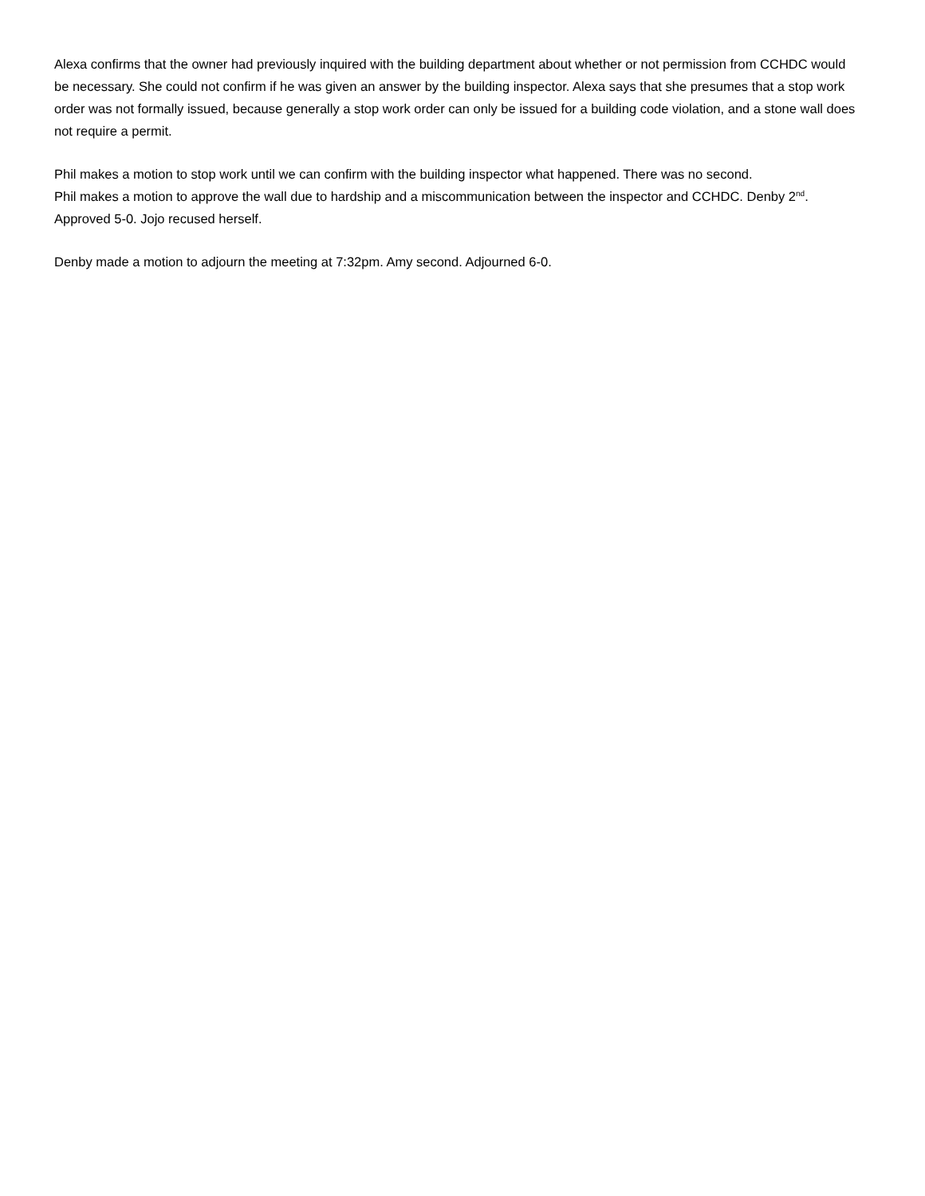Alexa confirms that the owner had previously inquired with the building department about whether or not permission from CCHDC would be necessary. She could not confirm if he was given an answer by the building inspector. Alexa says that she presumes that a stop work order was not formally issued, because generally a stop work order can only be issued for a building code violation, and a stone wall does not require a permit.
Phil makes a motion to stop work until we can confirm with the building inspector what happened. There was no second.
Phil makes a motion to approve the wall due to hardship and a miscommunication between the inspector and CCHDC. Denby 2<sup>nd</sup>. Approved 5-0. Jojo recused herself.
Denby made a motion to adjourn the meeting at 7:32pm. Amy second. Adjourned 6-0.